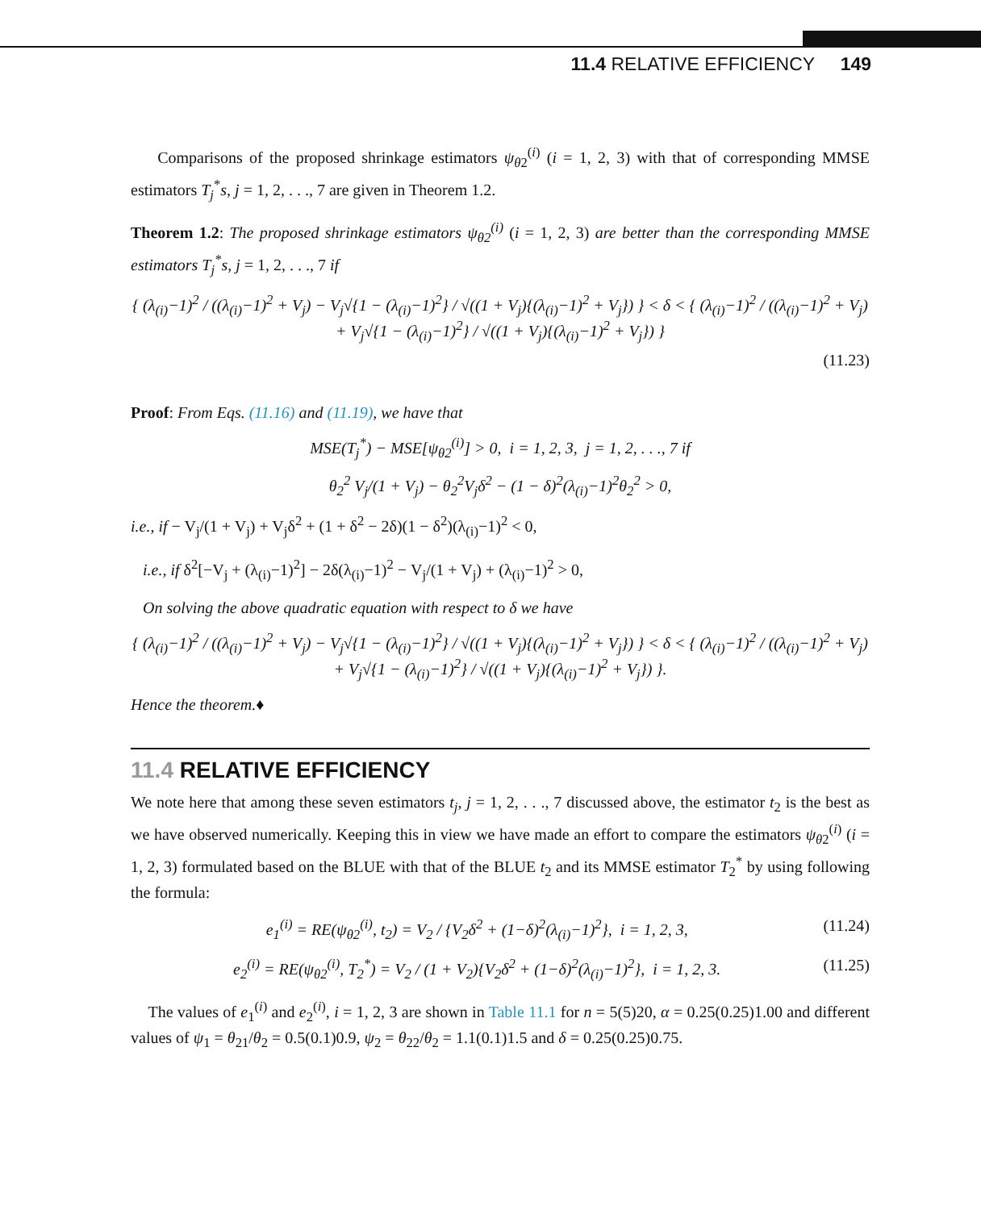11.4 RELATIVE EFFICIENCY 149
Comparisons of the proposed shrinkage estimators ψ<sub>θ2</sub><sup>(i)</sup> (i = 1, 2, 3) with that of corresponding MMSE estimators T<sub>j</sub><sup>*</sup>s, j = 1, 2, . . ., 7 are given in Theorem 1.2.
Theorem 1.2: The proposed shrinkage estimators ψ<sub>θ2</sub><sup>(i)</sup> (i = 1, 2, 3) are better than the corresponding MMSE estimators T<sub>j</sub><sup>*</sup>s, j = 1, 2, . . ., 7 if
{ (λ<sub>(i)</sub>−1)<sup>2</sup> / ((λ<sub>(i)</sub>−1)<sup>2</sup> + V<sub>j</sub>) − V<sub>j</sub>√{1 − (λ<sub>(i)</sub>−1)<sup>2</sup>} / √((1 + V<sub>j</sub>){(λ<sub>(i)</sub>−1)<sup>2</sup> + V<sub>j</sub>}) } < δ < { (λ<sub>(i)</sub>−1)<sup>2</sup> / ((λ<sub>(i)</sub>−1)<sup>2</sup> + V<sub>j</sub>) + V<sub>j</sub>√{1 − (λ<sub>(i)</sub>−1)<sup>2</sup>} / √((1 + V<sub>j</sub>){(λ<sub>(i)</sub>−1)<sup>2</sup> + V<sub>j</sub>}) }
(11.23)
Proof: From Eqs. (11.16) and (11.19), we have that
MSE(T<sub>j</sub><sup>*</sup>) − MSE[ψ<sub>θ2</sub><sup>(i)</sup>] > 0, i = 1, 2, 3, j = 1, 2, . . ., 7 if
θ<sub>2</sub><sup>2</sup> V<sub>j</sub>/(1 + V<sub>j</sub>) − θ<sub>2</sub><sup>2</sup>V<sub>j</sub>δ<sup>2</sup> − (1 − δ)<sup>2</sup>(λ<sub>(i)</sub>−1)<sup>2</sup>θ<sub>2</sub><sup>2</sup> > 0,
i.e., if − V<sub>j</sub>/(1 + V<sub>j</sub>) + V<sub>j</sub>δ<sup>2</sup> + (1 + δ<sup>2</sup> − 2δ)(1 − δ<sup>2</sup>)(λ<sub>(i)</sub>−1)<sup>2</sup> < 0,
i.e., if δ<sup>2</sup>[−V<sub>j</sub> + (λ<sub>(i)</sub>−1)<sup>2</sup>] − 2δ(λ<sub>(i)</sub>−1)<sup>2</sup> − V<sub>j</sub>/(1 + V<sub>j</sub>) + (λ<sub>(i)</sub>−1)<sup>2</sup> > 0,
On solving the above quadratic equation with respect to δ we have
{ (λ<sub>(i)</sub>−1)<sup>2</sup> / ((λ<sub>(i)</sub>−1)<sup>2</sup> + V<sub>j</sub>) − V<sub>j</sub>√{1 − (λ<sub>(i)</sub>−1)<sup>2</sup>} / √((1 + V<sub>j</sub>){(λ<sub>(i)</sub>−1)<sup>2</sup> + V<sub>j</sub>}) } < δ < { (λ<sub>(i)</sub>−1)<sup>2</sup> / ((λ<sub>(i)</sub>−1)<sup>2</sup> + V<sub>j</sub>) + V<sub>j</sub>√{1 − (λ<sub>(i)</sub>−1)<sup>2</sup>} / √((1 + V<sub>j</sub>){(λ<sub>(i)</sub>−1)<sup>2</sup> + V<sub>j</sub>}) }.
Hence the theorem.♦
11.4 RELATIVE EFFICIENCY
We note here that among these seven estimators t<sub>j</sub>, j = 1, 2, . . ., 7 discussed above, the estimator t<sub>2</sub> is the best as we have observed numerically. Keeping this in view we have made an effort to compare the estimators ψ<sub>θ2</sub><sup>(i)</sup> (i = 1, 2, 3) formulated based on the BLUE with that of the BLUE t<sub>2</sub> and its MMSE estimator T<sub>2</sub><sup>*</sup> by using following the formula:
e<sub>1</sub><sup>(i)</sup> = RE(ψ<sub>θ2</sub><sup>(i)</sup>, t<sub>2</sub>) = V<sub>2</sub> / {V<sub>2</sub>δ<sup>2</sup> + (1−δ)<sup>2</sup>(λ<sub>(i)</sub>−1)<sup>2</sup>}, i = 1, 2, 3, (11.24)
e<sub>2</sub><sup>(i)</sup> = RE(ψ<sub>θ2</sub><sup>(i)</sup>, T<sub>2</sub><sup>*</sup>) = V<sub>2</sub> / (1 + V<sub>2</sub>){V<sub>2</sub>δ<sup>2</sup> + (1−δ)<sup>2</sup>(λ<sub>(i)</sub>−1)<sup>2</sup>}, i = 1, 2, 3. (11.25)
The values of e<sub>1</sub><sup>(i)</sup> and e<sub>2</sub><sup>(i)</sup>, i = 1, 2, 3 are shown in Table 11.1 for n = 5(5)20, α = 0.25(0.25)1.00 and different values of ψ<sub>1</sub> = θ<sub>21</sub>/θ<sub>2</sub> = 0.5(0.1)0.9, ψ<sub>2</sub> = θ<sub>22</sub>/θ<sub>2</sub> = 1.1(0.1)1.5 and δ = 0.25(0.25)0.75.